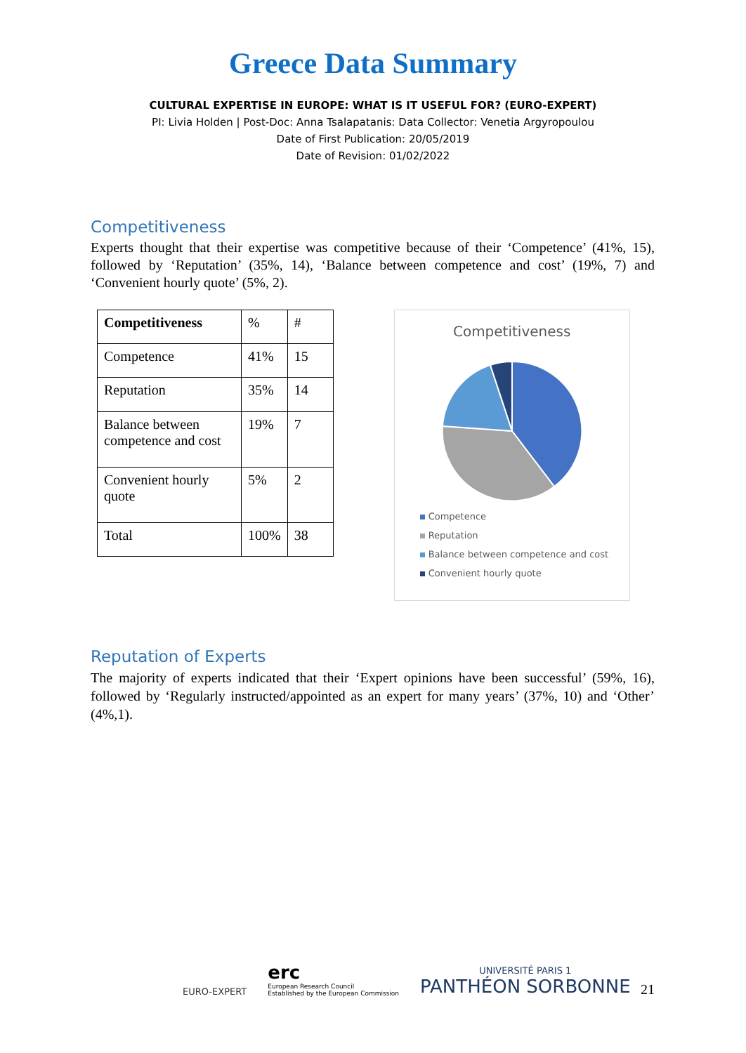Greece Data Summary
CULTURAL EXPERTISE IN EUROPE: WHAT IS IT USEFUL FOR? (EURO-EXPERT)
PI: Livia Holden | Post-Doc: Anna Tsalapatanis: Data Collector: Venetia Argyropoulou
Date of First Publication: 20/05/2019
Date of Revision: 01/02/2022
Competitiveness
Experts thought that their expertise was competitive because of their ‘Competence’ (41%, 15), followed by ‘Reputation’ (35%, 14), ‘Balance between competence and cost’ (19%, 7) and ‘Convenient hourly quote’ (5%, 2).
| Competitiveness | % | # |
| Competence | 41% | 15 |
| Reputation | 35% | 14 |
| Balance between competence and cost | 19% | 7 |
| Convenient hourly quote | 5% | 2 |
| Total | 100% | 38 |
Competitiveness
Competence
Reputation
Balance between competence and cost
Convenient hourly quote
Reputation of Experts
The majority of experts indicated that their ‘Expert opinions have been successful’ (59%, 16), followed by ‘Regularly instructed/appointed as an expert for many years’ (37%, 10) and ‘Other’ (4%,1).
EURO-EXPERT
erc
European Research Council
Established by the European Commission
UNIVERSITÉ PARIS 1
PANTHÉON SORBONNE
21